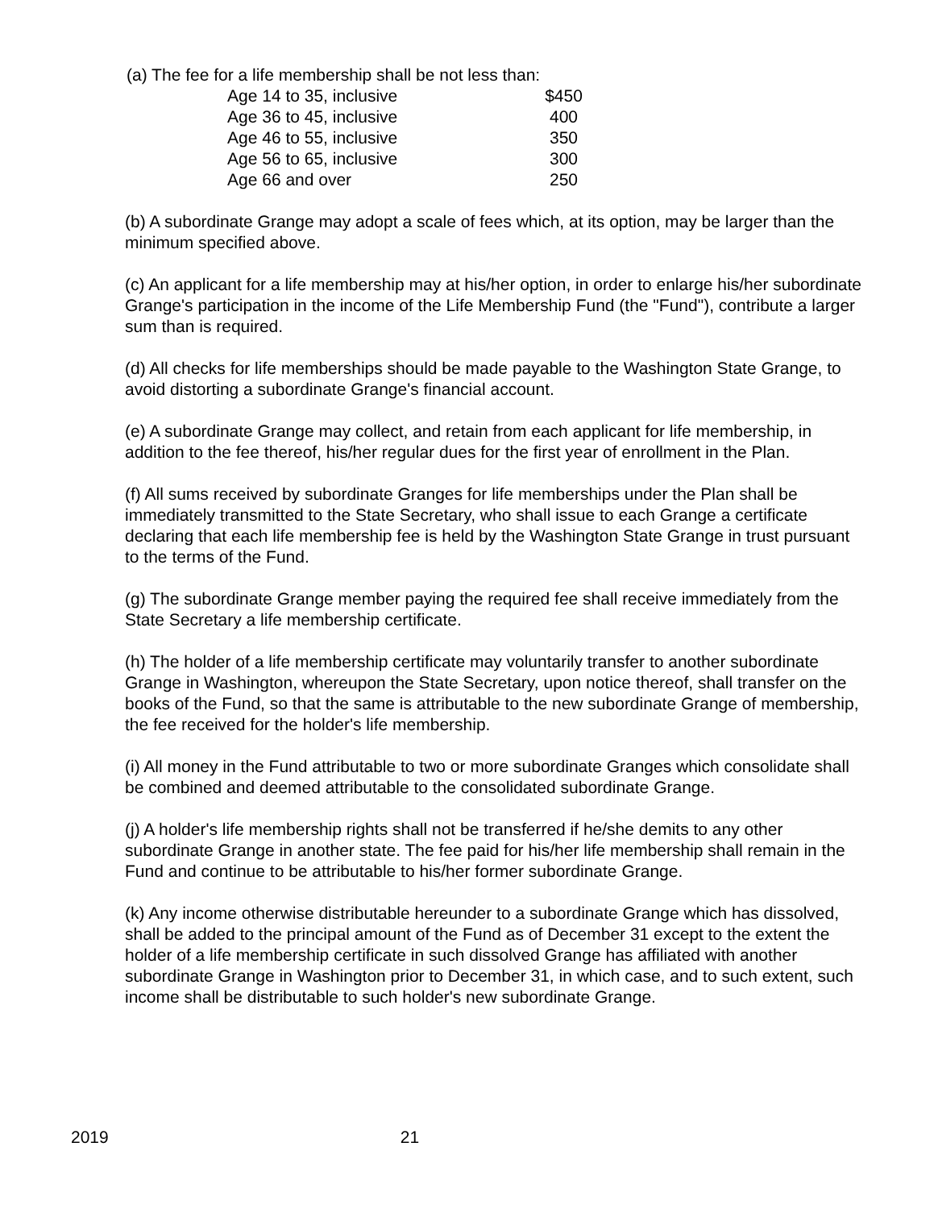(a) The fee for a life membership shall be not less than:
| Age 14 to 35, inclusive | $450 |
| Age 36 to 45, inclusive | 400 |
| Age 46 to 55, inclusive | 350 |
| Age 56 to 65, inclusive | 300 |
| Age 66 and over | 250 |
(b) A subordinate Grange may adopt a scale of fees which, at its option, may be larger than the minimum specified above.
(c) An applicant for a life membership may at his/her option, in order to enlarge his/her subordinate Grange's participation in the income of the Life Membership Fund (the "Fund"), contribute a larger sum than is required.
(d) All checks for life memberships should be made payable to the Washington State Grange, to avoid distorting a subordinate Grange's financial account.
(e) A subordinate Grange may collect, and retain from each applicant for life membership, in addition to the fee thereof, his/her regular dues for the first year of enrollment in the Plan.
(f) All sums received by subordinate Granges for life memberships under the Plan shall be immediately transmitted to the State Secretary, who shall issue to each Grange a certificate declaring that each life membership fee is held by the Washington State Grange in trust pursuant to the terms of the Fund.
(g) The subordinate Grange member paying the required fee shall receive immediately from the State Secretary a life membership certificate.
(h) The holder of a life membership certificate may voluntarily transfer to another subordinate Grange in Washington, whereupon the State Secretary, upon notice thereof, shall transfer on the books of the Fund, so that the same is attributable to the new subordinate Grange of membership, the fee received for the holder's life membership.
(i) All money in the Fund attributable to two or more subordinate Granges which consolidate shall be combined and deemed attributable to the consolidated subordinate Grange.
(j) A holder's life membership rights shall not be transferred if he/she demits to any other subordinate Grange in another state. The fee paid for his/her life membership shall remain in the Fund and continue to be attributable to his/her former subordinate Grange.
(k) Any income otherwise distributable hereunder to a subordinate Grange which has dissolved, shall be added to the principal amount of the Fund as of December 31 except to the extent the holder of a life membership certificate in such dissolved Grange has affiliated with another subordinate Grange in Washington prior to December 31, in which case, and to such extent, such income shall be distributable to such holder's new subordinate Grange.
2019 21